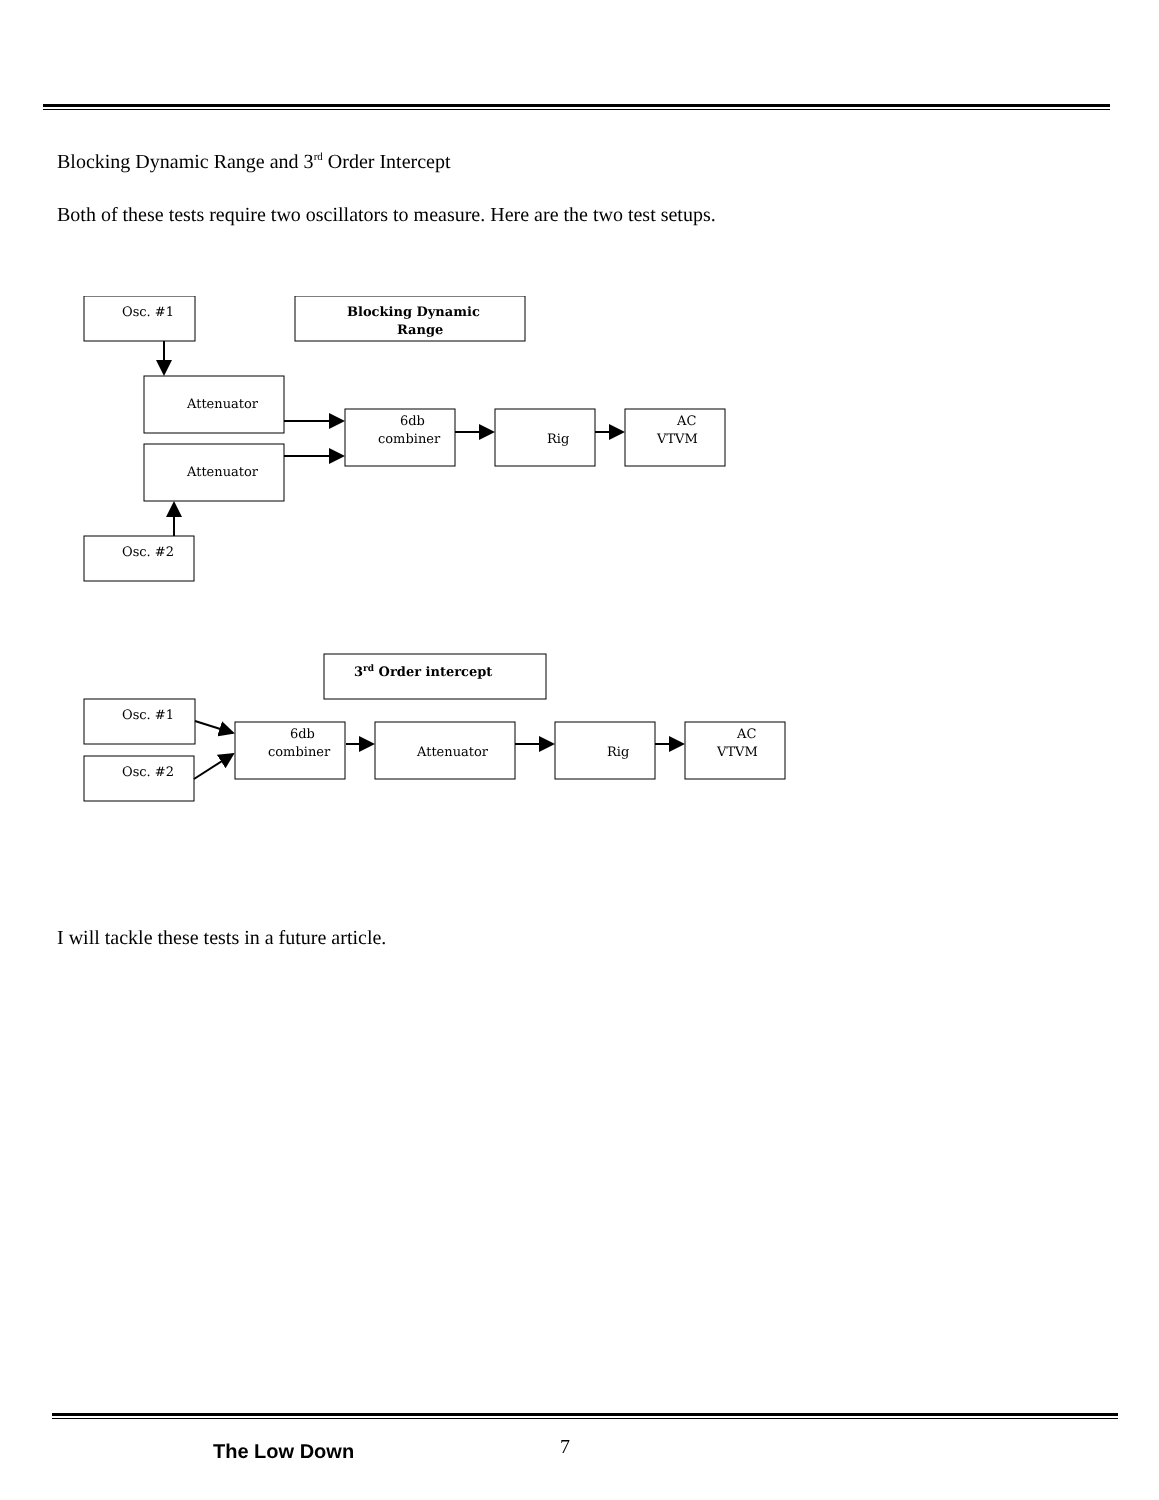Blocking Dynamic Range and 3<sup>rd</sup> Order Intercept
Both of these tests require two oscillators to measure. Here are the two test setups.
Osc. #1
Blocking Dynamic
Range
Attenuator
Attenuator
6db
combiner
Rig
AC
VTVM
Osc. #2
3rd Order intercept
Osc. #1
Osc. #2
6db
combiner
Attenuator
Rig
AC
VTVM
I will tackle these tests in a future article.
The Low Down 7